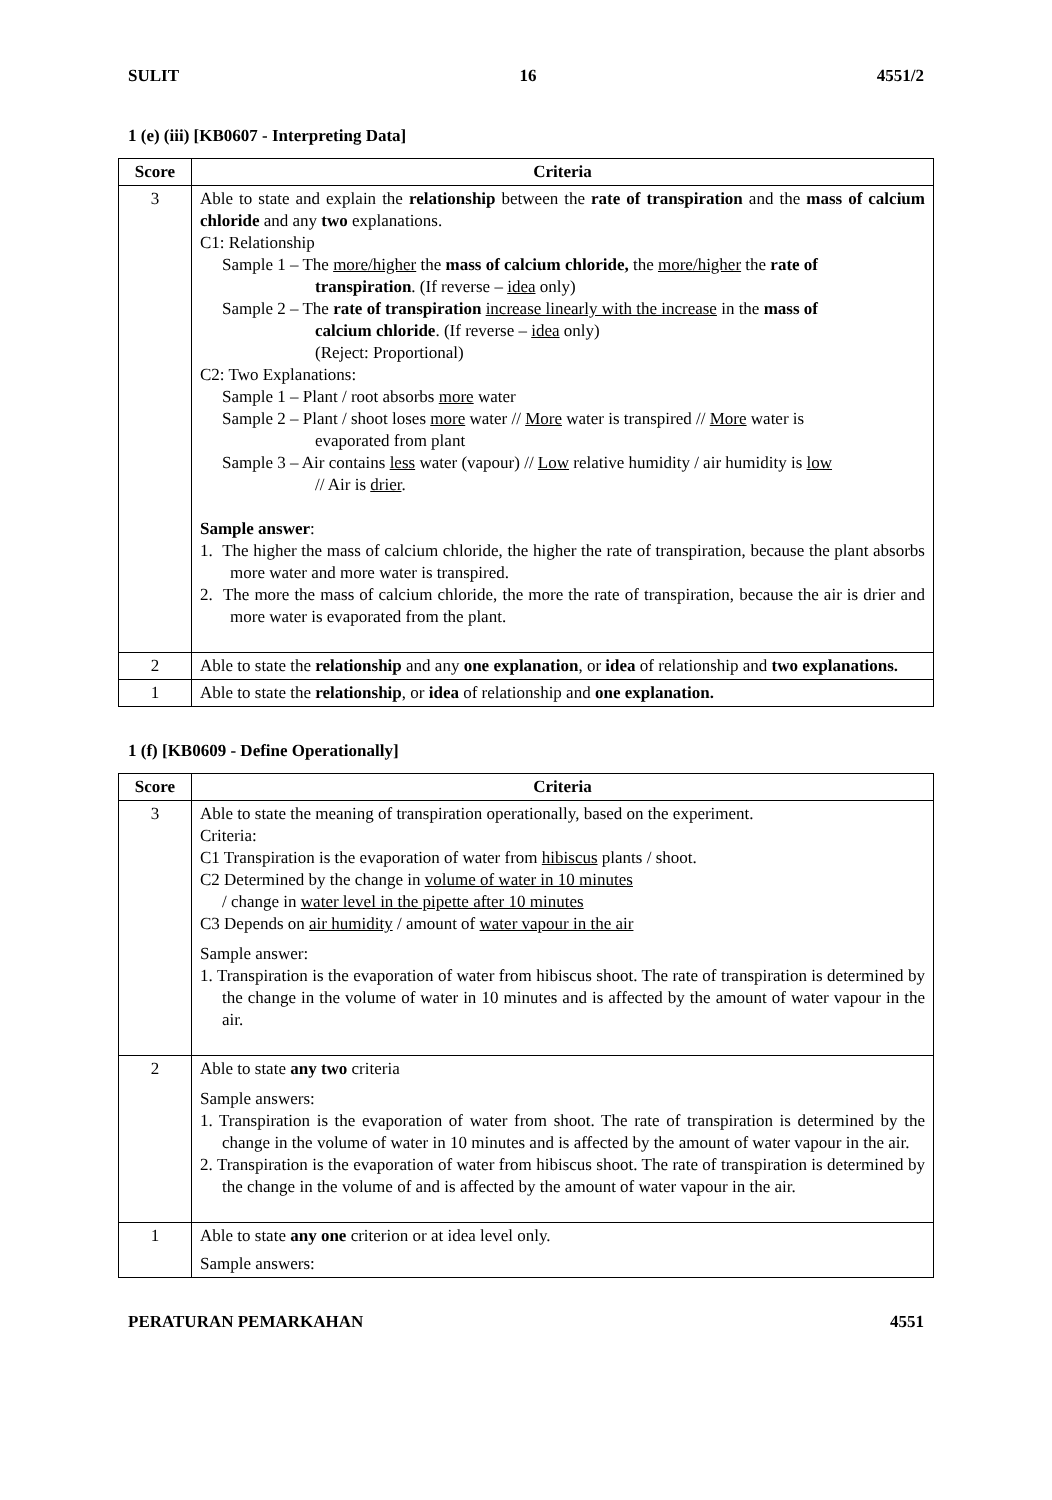SULIT 16 4551/2
1 (e) (iii) [KB0607 - Interpreting Data]
| Score | Criteria |
| --- | --- |
| 3 | Able to state and explain the relationship between the rate of transpiration and the mass of calcium chloride and any two explanations. C1: Relationship Sample 1 – The more/higher the mass of calcium chloride, the more/higher the rate of transpiration . (If reverse – idea only) Sample 2 – The rate of transpiration increase linearly with the increase in the mass of calcium chloride . (If reverse – idea only) (Reject: Proportional) C2: Two Explanations: Sample 1 – Plant / root absorbs more water Sample 2 – Plant / shoot loses more water // More water is transpired // More water is evaporated from plant Sample 3 – Air contains less water (vapour) // Low relative humidity / air humidity is low // Air is drier . Sample answer : 1. The higher the mass of calcium chloride, the higher the rate of transpiration, because the plant absorbs more water and more water is transpired. 2. The more the mass of calcium chloride, the more the rate of transpiration, because the air is drier and more water is evaporated from the plant. |
| 2 | Able to state the relationship and any one explanation , or idea of relationship and two explanations. |
| 1 | Able to state the relationship , or idea of relationship and one explanation. |
1 (f) [KB0609 - Define Operationally]
| Score | Criteria |
| --- | --- |
| 3 | Able to state the meaning of transpiration operationally, based on the experiment. Criteria: C1 Transpiration is the evaporation of water from hibiscus plants / shoot. C2 Determined by the change in volume of water in 10 minutes / change in water level in the pipette after 10 minutes C3 Depends on air humidity / amount of water vapour in the air Sample answer: 1. Transpiration is the evaporation of water from hibiscus shoot. The rate of transpiration is determined by the change in the volume of water in 10 minutes and is affected by the amount of water vapour in the air. |
| 2 | Able to state any two criteria Sample answers: 1. Transpiration is the evaporation of water from shoot. The rate of transpiration is determined by the change in the volume of water in 10 minutes and is affected by the amount of water vapour in the air. 2. Transpiration is the evaporation of water from hibiscus shoot. The rate of transpiration is determined by the change in the volume of and is affected by the amount of water vapour in the air. |
| 1 | Able to state any one criterion or at idea level only. Sample answers: |
PERATURAN PEMARKAHAN 4551